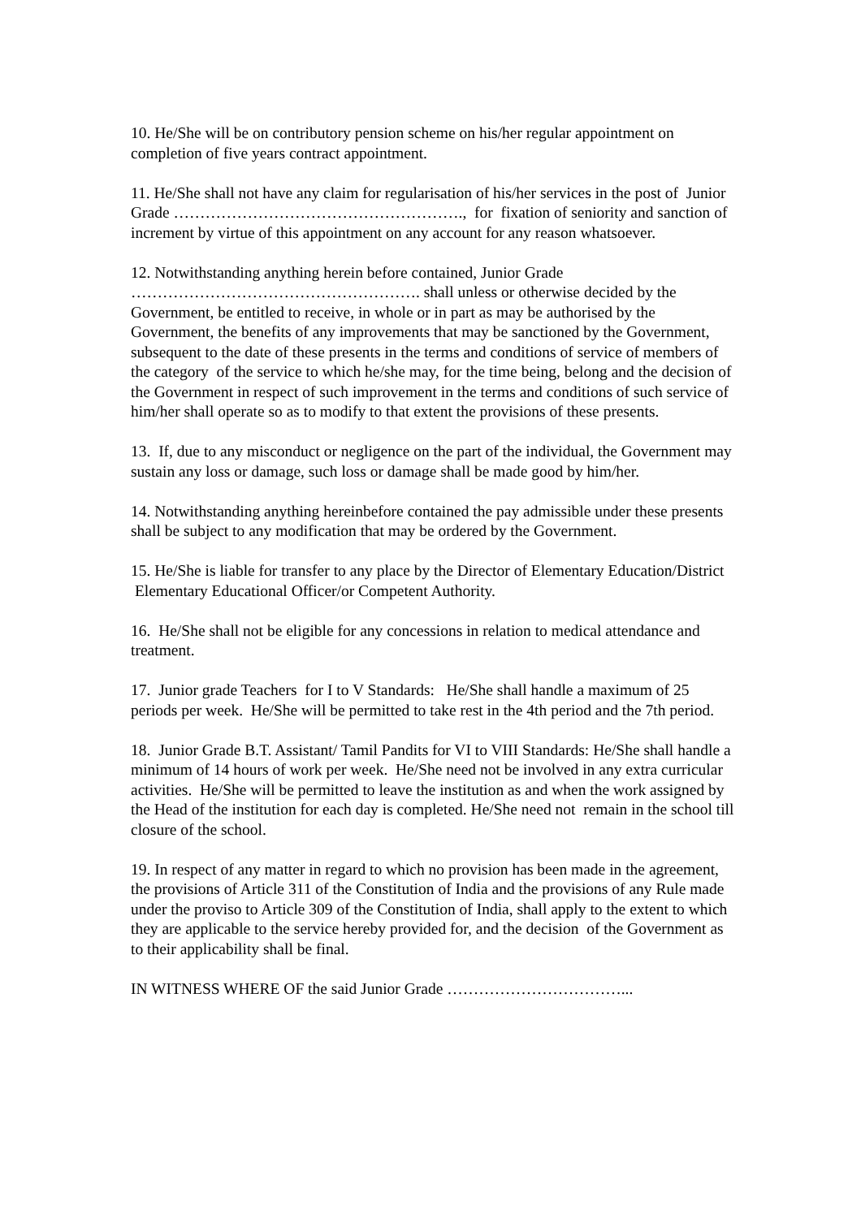10. He/She will be on contributory pension scheme on his/her regular appointment on completion of five years contract appointment.
11. He/She shall not have any claim for regularisation of his/her services in the post of Junior Grade ………………………………………………., for fixation of seniority and sanction of increment by virtue of this appointment on any account for any reason whatsoever.
12. Notwithstanding anything herein before contained, Junior Grade ………………………………………………. shall unless or otherwise decided by the Government, be entitled to receive, in whole or in part as may be authorised by the Government, the benefits of any improvements that may be sanctioned by the Government, subsequent to the date of these presents in the terms and conditions of service of members of the category of the service to which he/she may, for the time being, belong and the decision of the Government in respect of such improvement in the terms and conditions of such service of him/her shall operate so as to modify to that extent the provisions of these presents.
13. If, due to any misconduct or negligence on the part of the individual, the Government may sustain any loss or damage, such loss or damage shall be made good by him/her.
14. Notwithstanding anything hereinbefore contained the pay admissible under these presents shall be subject to any modification that may be ordered by the Government.
15. He/She is liable for transfer to any place by the Director of Elementary Education/District Elementary Educational Officer/or Competent Authority.
16. He/She shall not be eligible for any concessions in relation to medical attendance and treatment.
17. Junior grade Teachers for I to V Standards: He/She shall handle a maximum of 25 periods per week. He/She will be permitted to take rest in the 4th period and the 7th period.
18. Junior Grade B.T. Assistant/ Tamil Pandits for VI to VIII Standards: He/She shall handle a minimum of 14 hours of work per week. He/She need not be involved in any extra curricular activities. He/She will be permitted to leave the institution as and when the work assigned by the Head of the institution for each day is completed. He/She need not remain in the school till closure of the school.
19. In respect of any matter in regard to which no provision has been made in the agreement, the provisions of Article 311 of the Constitution of India and the provisions of any Rule made under the proviso to Article 309 of the Constitution of India, shall apply to the extent to which they are applicable to the service hereby provided for, and the decision of the Government as to their applicability shall be final.
IN WITNESS WHERE OF the said Junior Grade ……………………………...